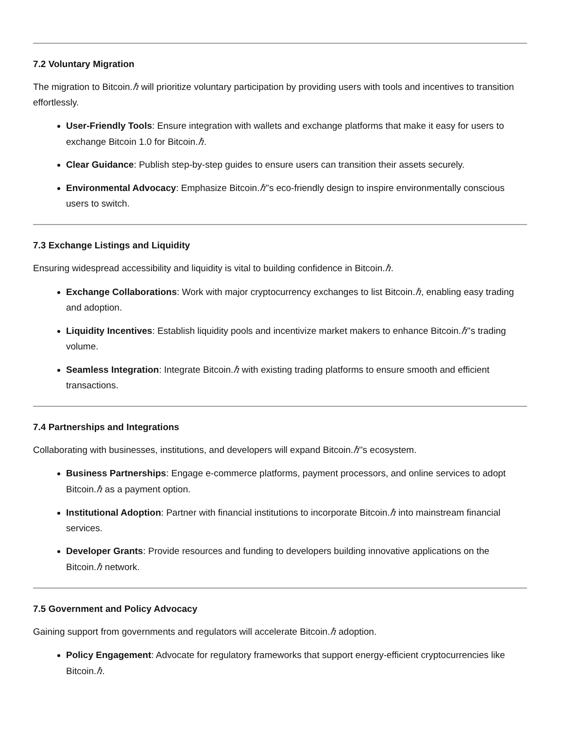7.2 Voluntary Migration
The migration to Bitcoin.ℏ will prioritize voluntary participation by providing users with tools and incentives to transition effortlessly.
User-Friendly Tools: Ensure integration with wallets and exchange platforms that make it easy for users to exchange Bitcoin 1.0 for Bitcoin.ℏ.
Clear Guidance: Publish step-by-step guides to ensure users can transition their assets securely.
Environmental Advocacy: Emphasize Bitcoin.ℏ''s eco-friendly design to inspire environmentally conscious users to switch.
7.3 Exchange Listings and Liquidity
Ensuring widespread accessibility and liquidity is vital to building confidence in Bitcoin.ℏ.
Exchange Collaborations: Work with major cryptocurrency exchanges to list Bitcoin.ℏ, enabling easy trading and adoption.
Liquidity Incentives: Establish liquidity pools and incentivize market makers to enhance Bitcoin.ℏ''s trading volume.
Seamless Integration: Integrate Bitcoin.ℏ with existing trading platforms to ensure smooth and efficient transactions.
7.4 Partnerships and Integrations
Collaborating with businesses, institutions, and developers will expand Bitcoin.ℏ''s ecosystem.
Business Partnerships: Engage e-commerce platforms, payment processors, and online services to adopt Bitcoin.ℏ as a payment option.
Institutional Adoption: Partner with financial institutions to incorporate Bitcoin.ℏ into mainstream financial services.
Developer Grants: Provide resources and funding to developers building innovative applications on the Bitcoin.ℏ network.
7.5 Government and Policy Advocacy
Gaining support from governments and regulators will accelerate Bitcoin.ℏ adoption.
Policy Engagement: Advocate for regulatory frameworks that support energy-efficient cryptocurrencies like Bitcoin.ℏ.